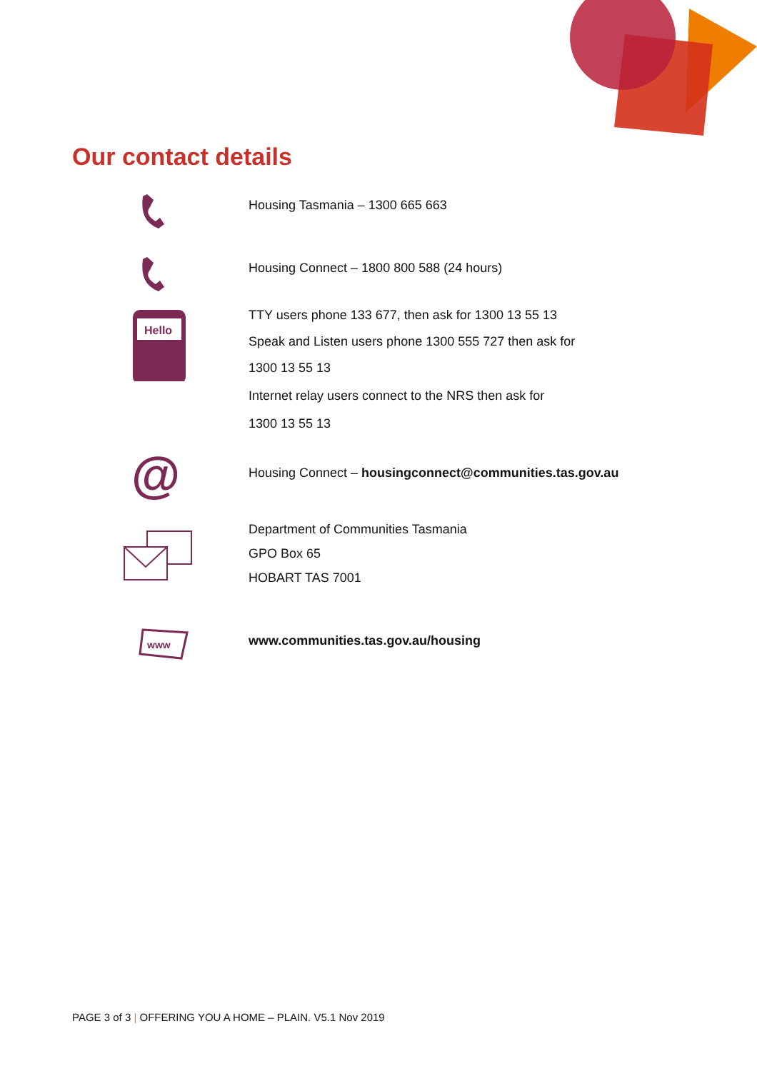Our contact details
Housing Tasmania – 1300 665 663
Housing Connect – 1800 800 588 (24 hours)
Hello
TTY users phone 133 677, then ask for 1300 13 55 13
Speak and Listen users phone 1300 555 727 then ask for
1300 13 55 13
Internet relay users connect to the NRS then ask for
1300 13 55 13
@
Housing Connect – housingconnect@communities.tas.gov.au
Department of Communities Tasmania
GPO Box 65
HOBART TAS 7001
www
www.communities.tas.gov.au/housing
PAGE 3 of 3 | OFFERING YOU A HOME – PLAIN. V5.1 Nov 2019